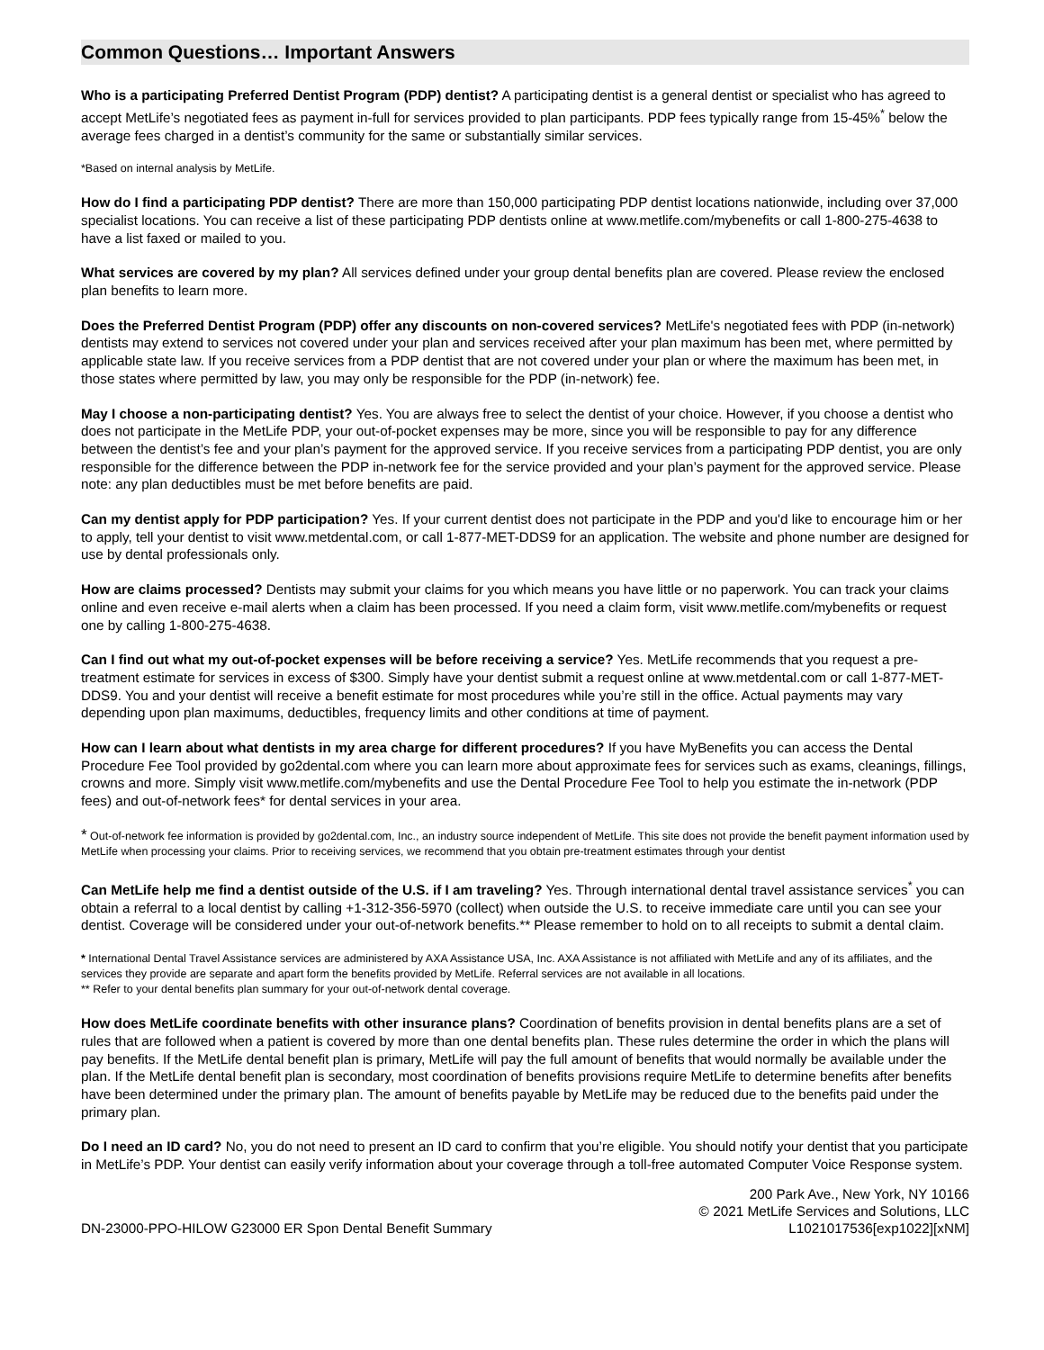Common Questions… Important Answers
Who is a participating Preferred Dentist Program (PDP) dentist? A participating dentist is a general dentist or specialist who has agreed to accept MetLife’s negotiated fees as payment in-full for services provided to plan participants. PDP fees typically range from 15-45%<sup>*</sup> below the average fees charged in a dentist’s community for the same or substantially similar services.
*Based on internal analysis by MetLife.
How do I find a participating PDP dentist? There are more than 150,000 participating PDP dentist locations nationwide, including over 37,000 specialist locations. You can receive a list of these participating PDP dentists online at www.metlife.com/mybenefits or call 1-800-275-4638 to have a list faxed or mailed to you.
What services are covered by my plan? All services defined under your group dental benefits plan are covered. Please review the enclosed plan benefits to learn more.
Does the Preferred Dentist Program (PDP) offer any discounts on non-covered services? MetLife's negotiated fees with PDP (in-network) dentists may extend to services not covered under your plan and services received after your plan maximum has been met, where permitted by applicable state law. If you receive services from a PDP dentist that are not covered under your plan or where the maximum has been met, in those states where permitted by law, you may only be responsible for the PDP (in-network) fee.
May I choose a non-participating dentist? Yes. You are always free to select the dentist of your choice. However, if you choose a dentist who does not participate in the MetLife PDP, your out-of-pocket expenses may be more, since you will be responsible to pay for any difference between the dentist’s fee and your plan’s payment for the approved service. If you receive services from a participating PDP dentist, you are only responsible for the difference between the PDP in-network fee for the service provided and your plan’s payment for the approved service. Please note: any plan deductibles must be met before benefits are paid.
Can my dentist apply for PDP participation? Yes. If your current dentist does not participate in the PDP and you'd like to encourage him or her to apply, tell your dentist to visit www.metdental.com, or call 1-877-MET-DDS9 for an application. The website and phone number are designed for use by dental professionals only.
How are claims processed? Dentists may submit your claims for you which means you have little or no paperwork. You can track your claims online and even receive e-mail alerts when a claim has been processed. If you need a claim form, visit www.metlife.com/mybenefits or request one by calling 1-800-275-4638.
Can I find out what my out-of-pocket expenses will be before receiving a service? Yes. MetLife recommends that you request a pre-treatment estimate for services in excess of $300. Simply have your dentist submit a request online at www.metdental.com or call 1-877-MET-DDS9. You and your dentist will receive a benefit estimate for most procedures while you’re still in the office. Actual payments may vary depending upon plan maximums, deductibles, frequency limits and other conditions at time of payment.
How can I learn about what dentists in my area charge for different procedures? If you have MyBenefits you can access the Dental Procedure Fee Tool provided by go2dental.com where you can learn more about approximate fees for services such as exams, cleanings, fillings, crowns and more. Simply visit www.metlife.com/mybenefits and use the Dental Procedure Fee Tool to help you estimate the in-network (PDP fees) and out-of-network fees* for dental services in your area.
* Out-of-network fee information is provided by go2dental.com, Inc., an industry source independent of MetLife. This site does not provide the benefit payment information used by MetLife when processing your claims. Prior to receiving services, we recommend that you obtain pre-treatment estimates through your dentist
Can MetLife help me find a dentist outside of the U.S. if I am traveling? Yes. Through international dental travel assistance services<sup>*</sup> you can obtain a referral to a local dentist by calling +1-312-356-5970 (collect) when outside the U.S. to receive immediate care until you can see your dentist. Coverage will be considered under your out-of-network benefits.** Please remember to hold on to all receipts to submit a dental claim.
* International Dental Travel Assistance services are administered by AXA Assistance USA, Inc. AXA Assistance is not affiliated with MetLife and any of its affiliates, and the services they provide are separate and apart form the benefits provided by MetLife. Referral services are not available in all locations.
** Refer to your dental benefits plan summary for your out-of-network dental coverage.
How does MetLife coordinate benefits with other insurance plans? Coordination of benefits provision in dental benefits plans are a set of rules that are followed when a patient is covered by more than one dental benefits plan. These rules determine the order in which the plans will pay benefits. If the MetLife dental benefit plan is primary, MetLife will pay the full amount of benefits that would normally be available under the plan. If the MetLife dental benefit plan is secondary, most coordination of benefits provisions require MetLife to determine benefits after benefits have been determined under the primary plan. The amount of benefits payable by MetLife may be reduced due to the benefits paid under the primary plan.
Do I need an ID card? No, you do not need to present an ID card to confirm that you’re eligible. You should notify your dentist that you participate in MetLife’s PDP. Your dentist can easily verify information about your coverage through a toll-free automated Computer Voice Response system.
DN-23000-PPO-HILOW G23000 ER Spon Dental Benefit Summary
200 Park Ave., New York, NY 10166
© 2021 MetLife Services and Solutions, LLC
L1021017536[exp1022][xNM]